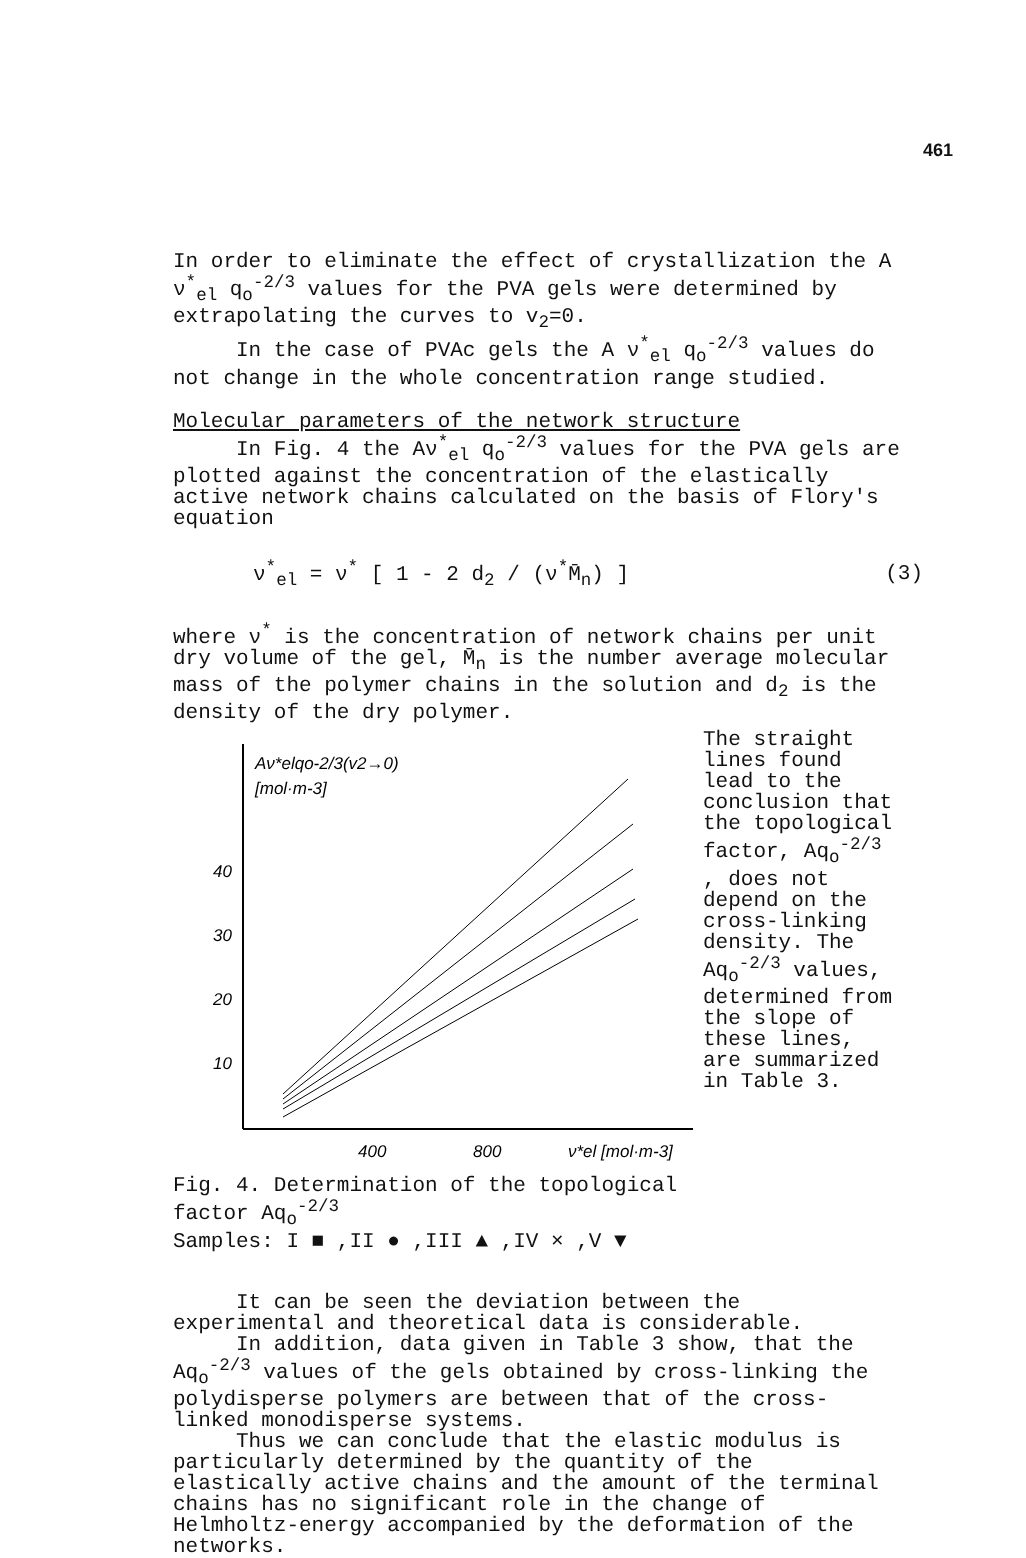461
In order to eliminate the effect of crystallization the A ν<sup>*</sup><sub>el</sub> q<sub>o</sub><sup>-2/3</sup> values for the PVA gels were determined by extrapolating the curves to v<sub>2</sub>=0.
In the case of PVAc gels the A ν<sup>*</sup><sub>el</sub> q<sub>o</sub><sup>-2/3</sup> values do not change in the whole concentration range studied.
Molecular parameters of the network structure
In Fig. 4 the Aν<sup>*</sup><sub>el</sub> q<sub>o</sub><sup>-2/3</sup> values for the PVA gels are plotted against the concentration of the elastically active network chains calculated on the basis of Flory's equation
ν<sup>*</sup><sub>el</sub> = ν<sup>*</sup> [ 1 - 2 d<sub>2</sub> / (ν<sup>*</sup>M̄<sub>n</sub>) ] (3)
where ν<sup>*</sup> is the concentration of network chains per unit dry volume of the gel, M̄<sub>n</sub> is the number average molecular mass of the polymer chains in the solution and d<sub>2</sub> is the density of the dry polymer.
Aν*elqo-2/3(v2→0)
[mol·m-3]
40
30
20
10
400
800
ν*el [mol·m-3]
Fig. 4. Determination of the topological factor Aq<sub>o</sub><sup>-2/3</sup>
Samples: I ■ ,II ● ,III ▲ ,IV × ,V ▼
The straight lines found lead to the conclusion that the topological factor, Aq<sub>o</sub><sup>-2/3</sup> , does not depend on the cross-linking density. The Aq<sub>o</sub><sup>-2/3</sup> values, determined from the slope of these lines, are summarized in Table 3.
It can be seen the deviation between the experimental and theoretical data is considerable.
In addition, data given in Table 3 show, that the Aq<sub>o</sub><sup>-2/3</sup> values of the gels obtained by cross-linking the polydisperse polymers are between that of the cross-linked monodisperse systems.
Thus we can conclude that the elastic modulus is particularly determined by the quantity of the elastically active chains and the amount of the terminal chains has no significant role in the change of Helmholtz-energy accompanied by the deformation of the networks.